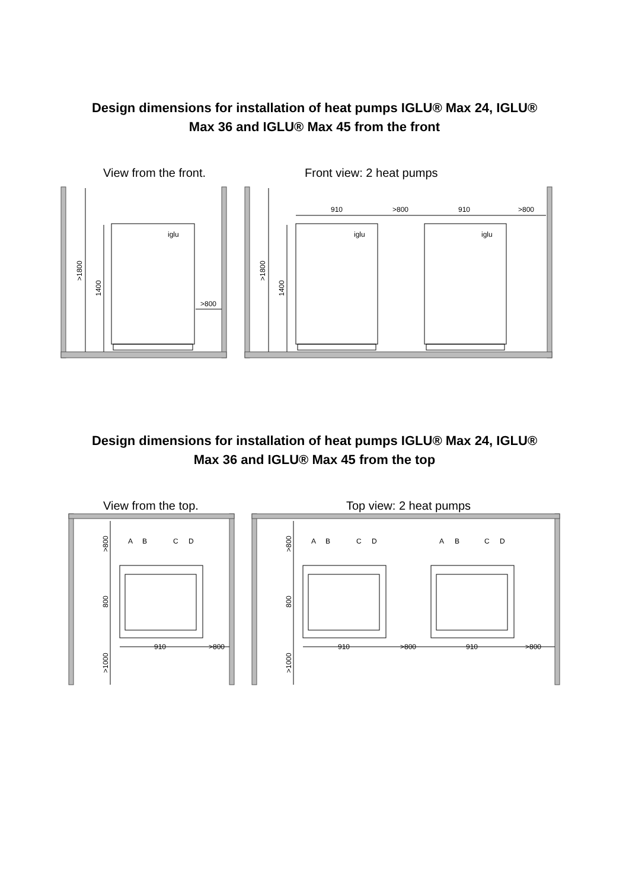Design dimensions for installation of heat pumps IGLU® Max 24, IGLU®
Max 36 and IGLU® Max 45 from the front
View from the front. Front view: 2 heat pumps
>1800
1400
>1800
1400
>800
910
>800
910
>800
iglu
iglu
iglu
Design dimensions for installation of heat pumps IGLU® Max 24, IGLU®
Max 36 and IGLU® Max 45 from the top
View from the top. Top view: 2 heat pumps
>800
800
>1000
>800
800
>1000
A
B
C
D
A
B
C
D
A
B
C
D
910
>800
910
>800
910
>800